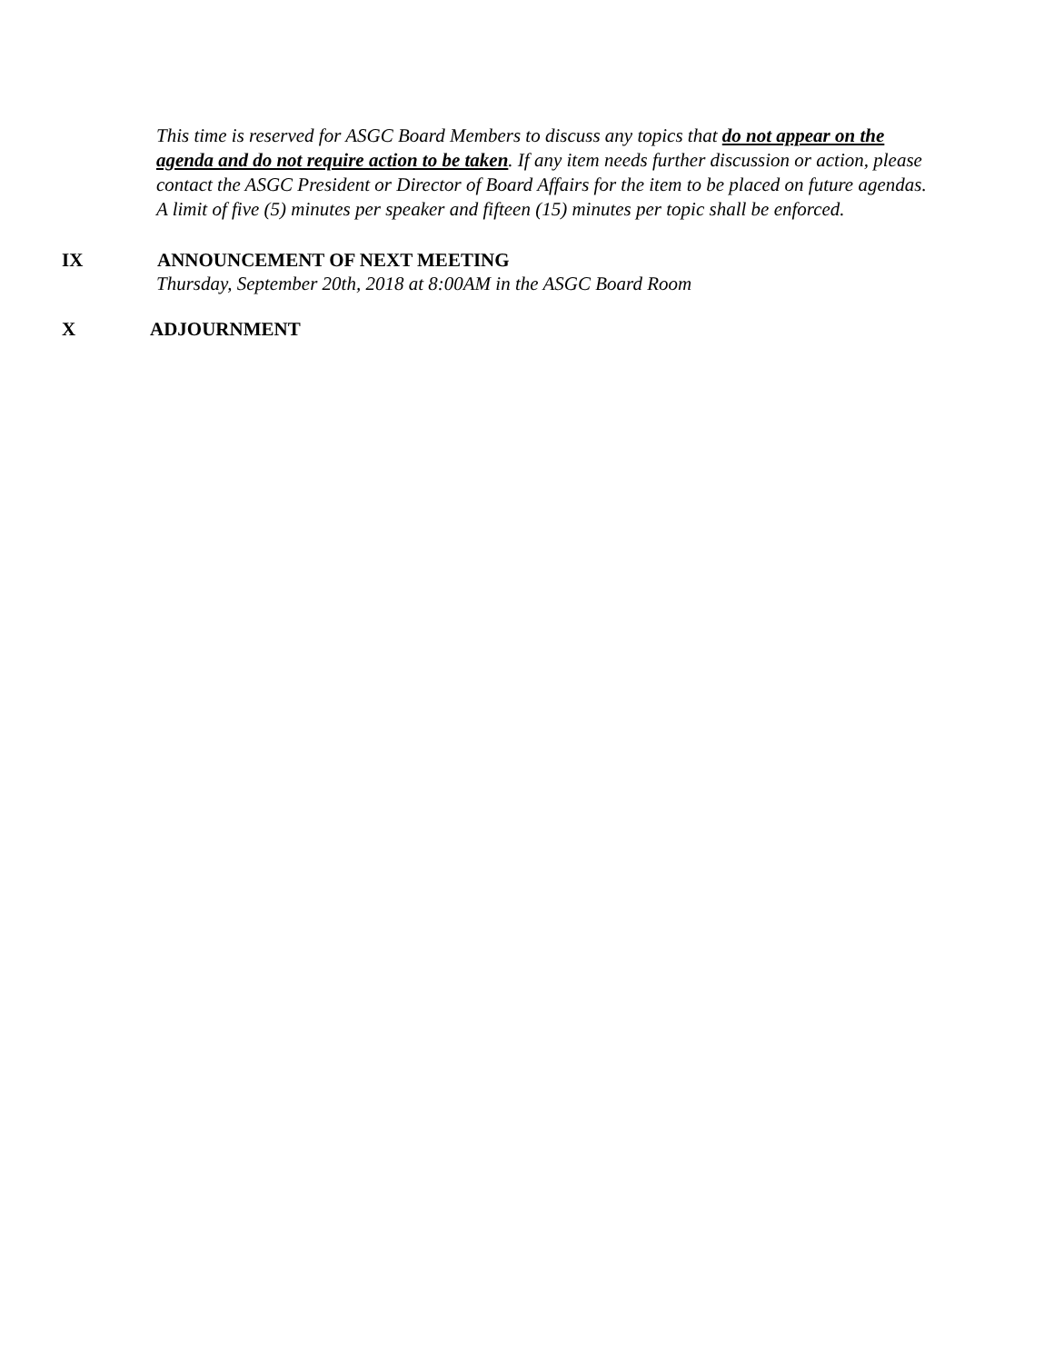This time is reserved for ASGC Board Members to discuss any topics that do not appear on the agenda and do not require action to be taken. If any item needs further discussion or action, please contact the ASGC President or Director of Board Affairs for the item to be placed on future agendas. A limit of five (5) minutes per speaker and fifteen (15) minutes per topic shall be enforced.
IX ANNOUNCEMENT OF NEXT MEETING
Thursday, September 20th, 2018 at 8:00AM in the ASGC Board Room
X ADJOURNMENT